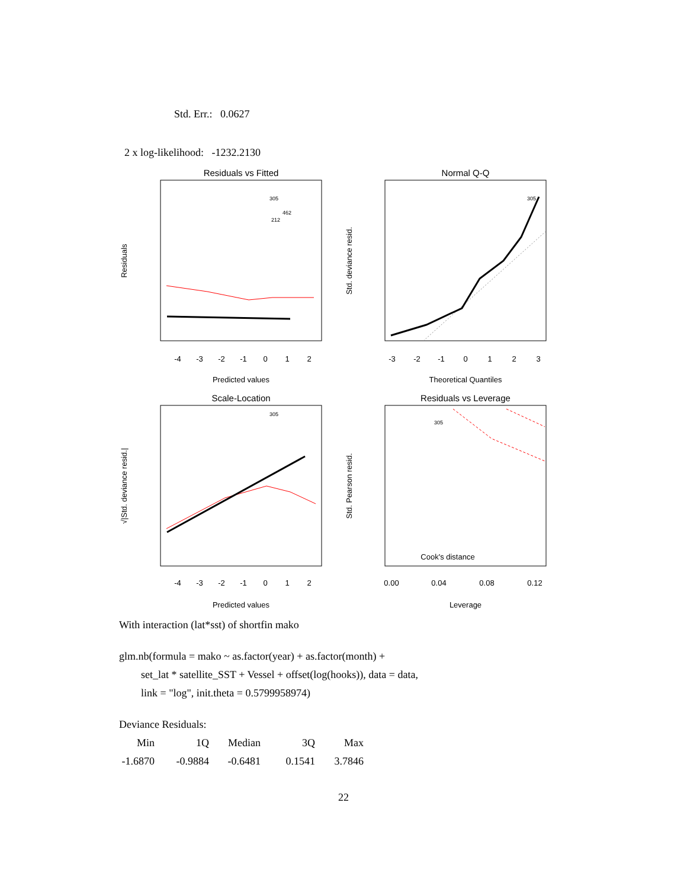Std. Err.: 0.0627
2 x log-likelihood: -1232.2130
Residuals vs Fitted
Normal Q-Q
Scale-Location
Residuals vs Leverage
Predicted values
Theoretical Quantiles
Predicted values
Leverage
-4
-3
-2
-1
0
1
2
-3
-2
-1
0
1
2
3
-4
-3
-2
-1
0
1
2
0.00
0.04
0.08
0.12
Cook's distance
Residuals
Std. deviance resid.
√|Std. deviance resid.|
Std. Pearson resid.
305
462
212
305
305
305
With interaction (lat*sst) of shortfin mako
glm.nb(formula = mako ~ as.factor(year) + as.factor(month) +
set_lat * satellite_SST + Vessel + offset(log(hooks)), data = data,
link = "log", init.theta = 0.5799958974)
Deviance Residuals:
| Min | 1Q | Median | 3Q | Max |
| -1.6870 | -0.9884 | -0.6481 | 0.1541 | 3.7846 |
22